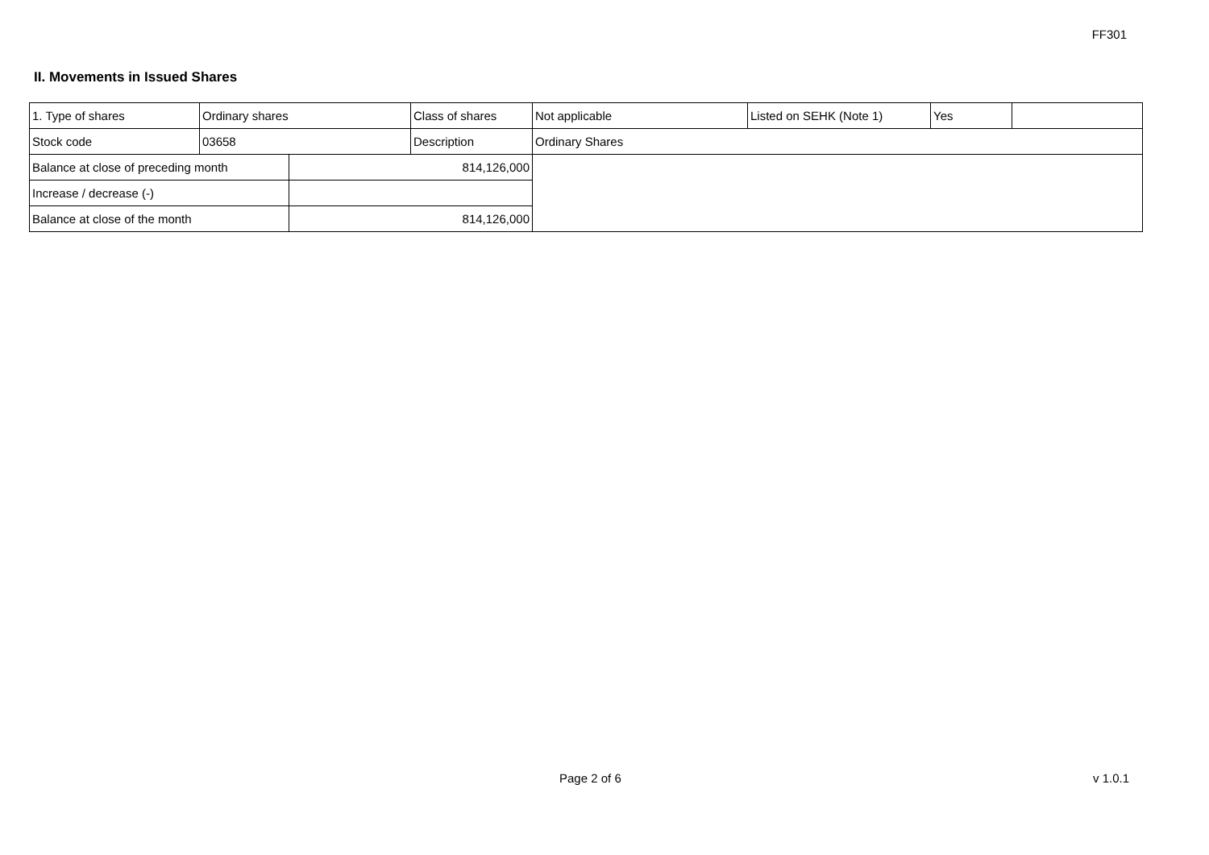FF301
II. Movements in Issued Shares
| 1. Type of shares | Ordinary shares | | Class of shares | Not applicable | Listed on SEHK (Note 1) | Yes | |
| Stock code | 03658 | | Description | Ordinary Shares | | | |
| Balance at close of preceding month | | 814,126,000 | | | | | |
| Increase / decrease (-) | | | | | | | |
| Balance at close of the month | | 814,126,000 | | | | | |
Page 2 of 6 v 1.0.1